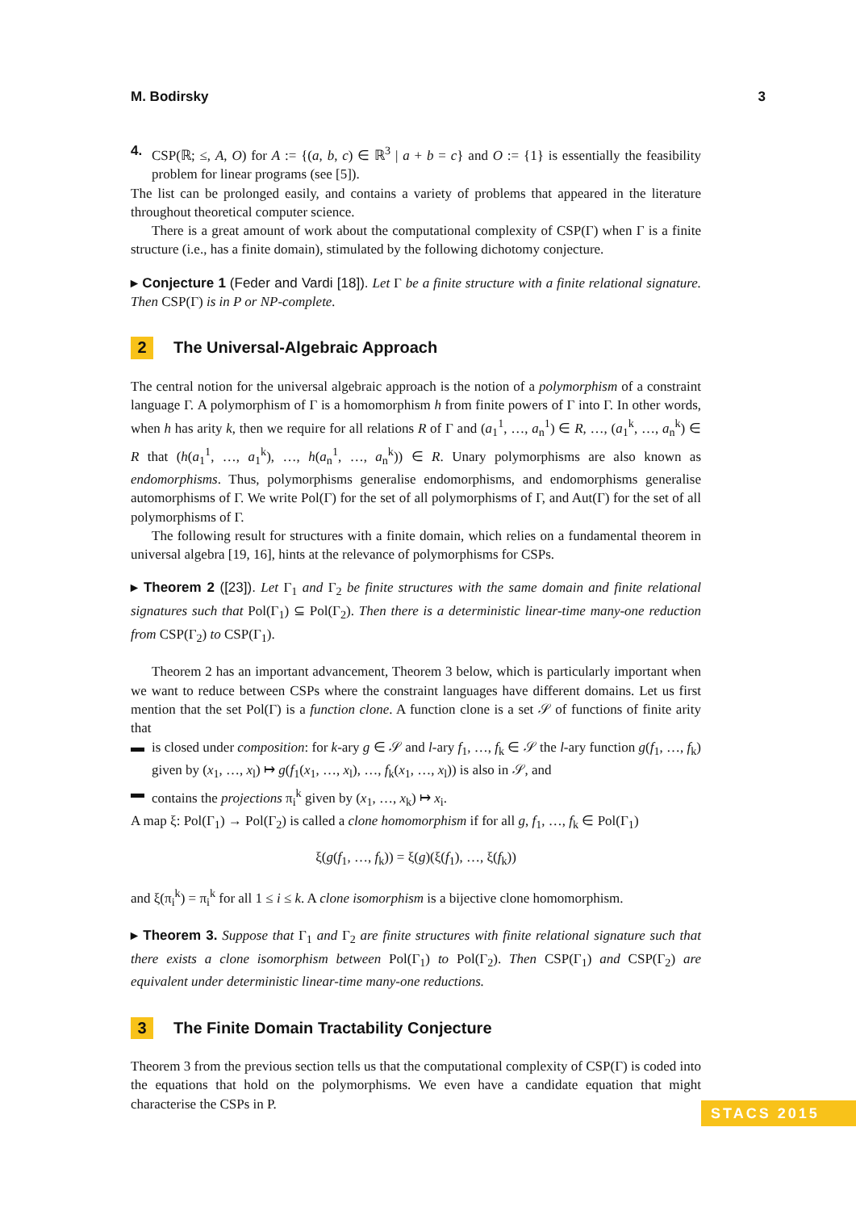M. Bodirsky 3
4. CSP(ℝ; ≤, A, O) for A := {(a, b, c) ∈ ℝ<sup>3</sup> | a + b = c} and O := {1} is essentially the feasibility problem for linear programs (see [5]).
The list can be prolonged easily, and contains a variety of problems that appeared in the literature throughout theoretical computer science.
There is a great amount of work about the computational complexity of CSP(Γ) when Γ is a finite structure (i.e., has a finite domain), stimulated by the following dichotomy conjecture.
▸ Conjecture 1 (Feder and Vardi [18]). Let Γ be a finite structure with a finite relational signature. Then CSP(Γ) is in P or NP-complete.
2 The Universal-Algebraic Approach
The central notion for the universal algebraic approach is the notion of a polymorphism of a constraint language Γ. A polymorphism of Γ is a homomorphism h from finite powers of Γ into Γ. In other words, when h has arity k, then we require for all relations R of Γ and (a<sub>1</sub><sup>1</sup>, …, a<sub>n</sub><sup>1</sup>) ∈ R, …, (a<sub>1</sub><sup>k</sup>, …, a<sub>n</sub><sup>k</sup>) ∈ R that (h(a<sub>1</sub><sup>1</sup>, …, a<sub>1</sub><sup>k</sup>), …, h(a<sub>n</sub><sup>1</sup>, …, a<sub>n</sub><sup>k</sup>)) ∈ R. Unary polymorphisms are also known as endomorphisms. Thus, polymorphisms generalise endomorphisms, and endomorphisms generalise automorphisms of Γ. We write Pol(Γ) for the set of all polymorphisms of Γ, and Aut(Γ) for the set of all polymorphisms of Γ.
The following result for structures with a finite domain, which relies on a fundamental theorem in universal algebra [19, 16], hints at the relevance of polymorphisms for CSPs.
▸ Theorem 2 ([23]). Let Γ<sub>1</sub> and Γ<sub>2</sub> be finite structures with the same domain and finite relational signatures such that Pol(Γ<sub>1</sub>) ⊆ Pol(Γ<sub>2</sub>). Then there is a deterministic linear-time many-one reduction from CSP(Γ<sub>2</sub>) to CSP(Γ<sub>1</sub>).
Theorem 2 has an important advancement, Theorem 3 below, which is particularly important when we want to reduce between CSPs where the constraint languages have different domains. Let us first mention that the set Pol(Γ) is a function clone. A function clone is a set 𝒮 of functions of finite arity that
▬ is closed under composition: for k-ary g ∈ 𝒮 and l-ary f<sub>1</sub>, …, f<sub>k</sub> ∈ 𝒮 the l-ary function g(f<sub>1</sub>, …, f<sub>k</sub>) given by (x<sub>1</sub>, …, x<sub>l</sub>) ↦ g(f<sub>1</sub>(x<sub>1</sub>, …, x<sub>l</sub>), …, f<sub>k</sub>(x<sub>1</sub>, …, x<sub>l</sub>)) is also in 𝒮, and
▬ contains the projections π<sub>i</sub><sup>k</sup> given by (x<sub>1</sub>, …, x<sub>k</sub>) ↦ x<sub>i</sub>.
A map ξ: Pol(Γ<sub>1</sub>) → Pol(Γ<sub>2</sub>) is called a clone homomorphism if for all g, f<sub>1</sub>, …, f<sub>k</sub> ∈ Pol(Γ<sub>1</sub>)
ξ(g(f<sub>1</sub>, …, f<sub>k</sub>)) = ξ(g)(ξ(f<sub>1</sub>), …, ξ(f<sub>k</sub>))
and ξ(π<sub>i</sub><sup>k</sup>) = π<sub>i</sub><sup>k</sup> for all 1 ≤ i ≤ k. A clone isomorphism is a bijective clone homomorphism.
▸ Theorem 3. Suppose that Γ<sub>1</sub> and Γ<sub>2</sub> are finite structures with finite relational signature such that there exists a clone isomorphism between Pol(Γ<sub>1</sub>) to Pol(Γ<sub>2</sub>). Then CSP(Γ<sub>1</sub>) and CSP(Γ<sub>2</sub>) are equivalent under deterministic linear-time many-one reductions.
3 The Finite Domain Tractability Conjecture
Theorem 3 from the previous section tells us that the computational complexity of CSP(Γ) is coded into the equations that hold on the polymorphisms. We even have a candidate equation that might characterise the CSPs in P.
STACS 2015